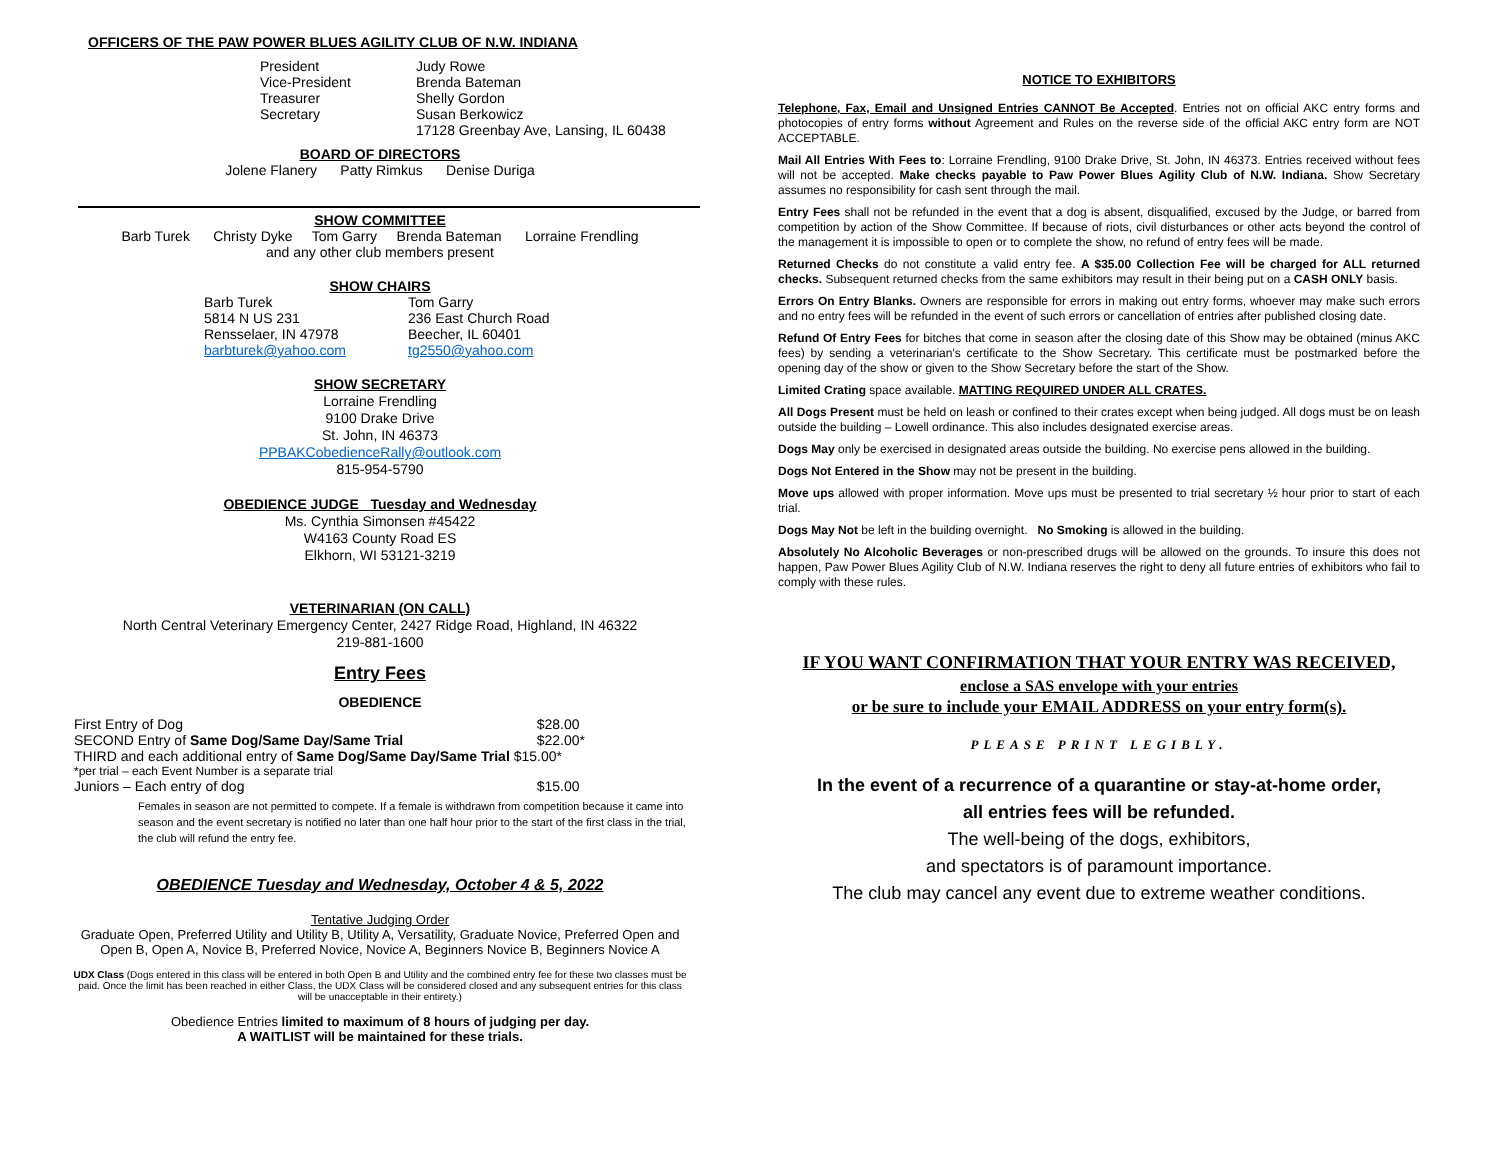OFFICERS OF THE PAW POWER BLUES AGILITY CLUB OF N.W. INDIANA
| President | Judy Rowe |
| Vice-President | Brenda Bateman |
| Treasurer | Shelly Gordon |
| Secretary | Susan Berkowicz |
| | 17128 Greenbay Ave, Lansing, IL 60438 |
BOARD OF DIRECTORS
Jolene Flanery Patty Rimkus Denise Duriga
SHOW COMMITTEE
Barb Turek Christy Dyke Tom Garry Brenda Bateman Lorraine Frendling
and any other club members present
SHOW CHAIRS
| Barb Turek | Tom Garry |
| 5814 N US 231 | 236 East Church Road |
| Rensselaer, IN 47978 | Beecher, IL 60401 |
| barbturek@yahoo.com | tg2550@yahoo.com |
SHOW SECRETARY
Lorraine Frendling
9100 Drake Drive
St. John, IN 46373
PPBAKCobedienceRally@outlook.com
815-954-5790
OBEDIENCE JUDGE Tuesday and Wednesday
Ms. Cynthia Simonsen #45422
W4163 County Road ES
Elkhorn, WI 53121-3219
VETERINARIAN (ON CALL)
North Central Veterinary Emergency Center, 2427 Ridge Road, Highland, IN 46322
219-881-1600
Entry Fees
OBEDIENCE
| First Entry of Dog | $28.00 |
| SECOND Entry of Same Dog/Same Day/Same Trial | $22.00* |
| THIRD and each additional entry of Same Dog/Same Day/Same Trial $15.00* | |
| *per trial – each Event Number is a separate trial | |
| Juniors – Each entry of dog | $15.00 |
Females in season are not permitted to compete. If a female is withdrawn from competition because it came into season and the event secretary is notified no later than one half hour prior to the start of the first class in the trial, the club will refund the entry fee.
OBEDIENCE Tuesday and Wednesday, October 4 & 5, 2022
Tentative Judging Order
Graduate Open, Preferred Utility and Utility B, Utility A, Versatility, Graduate Novice, Preferred Open and Open B, Open A, Novice B, Preferred Novice, Novice A, Beginners Novice B, Beginners Novice A
UDX Class (Dogs entered in this class will be entered in both Open B and Utility and the combined entry fee for these two classes must be paid. Once the limit has been reached in either Class, the UDX Class will be considered closed and any subsequent entries for this class will be unacceptable in their entirety.)
Obedience Entries limited to maximum of 8 hours of judging per day.
A WAITLIST will be maintained for these trials.
NOTICE TO EXHIBITORS
Telephone, Fax, Email and Unsigned Entries CANNOT Be Accepted. Entries not on official AKC entry forms and photocopies of entry forms without Agreement and Rules on the reverse side of the official AKC entry form are NOT ACCEPTABLE.
Mail All Entries With Fees to: Lorraine Frendling, 9100 Drake Drive, St. John, IN 46373. Entries received without fees will not be accepted. Make checks payable to Paw Power Blues Agility Club of N.W. Indiana. Show Secretary assumes no responsibility for cash sent through the mail.
Entry Fees shall not be refunded in the event that a dog is absent, disqualified, excused by the Judge, or barred from competition by action of the Show Committee. If because of riots, civil disturbances or other acts beyond the control of the management it is impossible to open or to complete the show, no refund of entry fees will be made.
Returned Checks do not constitute a valid entry fee. A $35.00 Collection Fee will be charged for ALL returned checks. Subsequent returned checks from the same exhibitors may result in their being put on a CASH ONLY basis.
Errors On Entry Blanks. Owners are responsible for errors in making out entry forms, whoever may make such errors and no entry fees will be refunded in the event of such errors or cancellation of entries after published closing date.
Refund Of Entry Fees for bitches that come in season after the closing date of this Show may be obtained (minus AKC fees) by sending a veterinarian's certificate to the Show Secretary. This certificate must be postmarked before the opening day of the show or given to the Show Secretary before the start of the Show.
Limited Crating space available. MATTING REQUIRED UNDER ALL CRATES.
All Dogs Present must be held on leash or confined to their crates except when being judged. All dogs must be on leash outside the building – Lowell ordinance. This also includes designated exercise areas.
Dogs May only be exercised in designated areas outside the building. No exercise pens allowed in the building.
Dogs Not Entered in the Show may not be present in the building.
Move ups allowed with proper information. Move ups must be presented to trial secretary ½ hour prior to start of each trial.
Dogs May Not be left in the building overnight. No Smoking is allowed in the building.
Absolutely No Alcoholic Beverages or non-prescribed drugs will be allowed on the grounds. To insure this does not happen, Paw Power Blues Agility Club of N.W. Indiana reserves the right to deny all future entries of exhibitors who fail to comply with these rules.
IF YOU WANT CONFIRMATION THAT YOUR ENTRY WAS RECEIVED,
enclose a SAS envelope with your entries
or be sure to include your EMAIL ADDRESS on your entry form(s).
PLEASE PRINT LEGIBLY.
In the event of a recurrence of a quarantine or stay-at-home order,
all entries fees will be refunded.
The well-being of the dogs, exhibitors,
and spectators is of paramount importance.
The club may cancel any event due to extreme weather conditions.